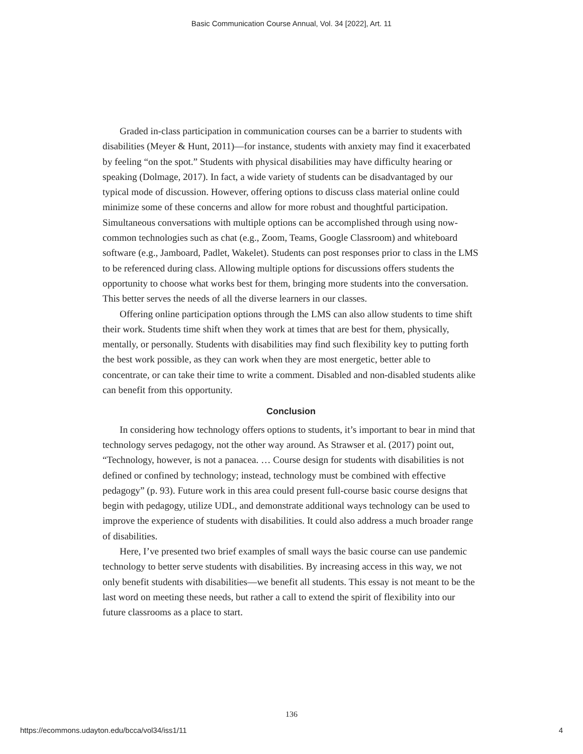Basic Communication Course Annual, Vol. 34 [2022], Art. 11
Graded in-class participation in communication courses can be a barrier to students with disabilities (Meyer & Hunt, 2011)—for instance, students with anxiety may find it exacerbated by feeling “on the spot.” Students with physical disabilities may have difficulty hearing or speaking (Dolmage, 2017). In fact, a wide variety of students can be disadvantaged by our typical mode of discussion. However, offering options to discuss class material online could minimize some of these concerns and allow for more robust and thoughtful participation. Simultaneous conversations with multiple options can be accomplished through using now-common technologies such as chat (e.g., Zoom, Teams, Google Classroom) and whiteboard software (e.g., Jamboard, Padlet, Wakelet). Students can post responses prior to class in the LMS to be referenced during class. Allowing multiple options for discussions offers students the opportunity to choose what works best for them, bringing more students into the conversation. This better serves the needs of all the diverse learners in our classes.
Offering online participation options through the LMS can also allow students to time shift their work. Students time shift when they work at times that are best for them, physically, mentally, or personally. Students with disabilities may find such flexibility key to putting forth the best work possible, as they can work when they are most energetic, better able to concentrate, or can take their time to write a comment. Disabled and non-disabled students alike can benefit from this opportunity.
Conclusion
In considering how technology offers options to students, it’s important to bear in mind that technology serves pedagogy, not the other way around. As Strawser et al. (2017) point out, “Technology, however, is not a panacea. … Course design for students with disabilities is not defined or confined by technology; instead, technology must be combined with effective pedagogy” (p. 93). Future work in this area could present full-course basic course designs that begin with pedagogy, utilize UDL, and demonstrate additional ways technology can be used to improve the experience of students with disabilities. It could also address a much broader range of disabilities.
Here, I’ve presented two brief examples of small ways the basic course can use pandemic technology to better serve students with disabilities. By increasing access in this way, we not only benefit students with disabilities—we benefit all students. This essay is not meant to be the last word on meeting these needs, but rather a call to extend the spirit of flexibility into our future classrooms as a place to start.
136
https://ecommons.udayton.edu/bcca/vol34/iss1/11 4